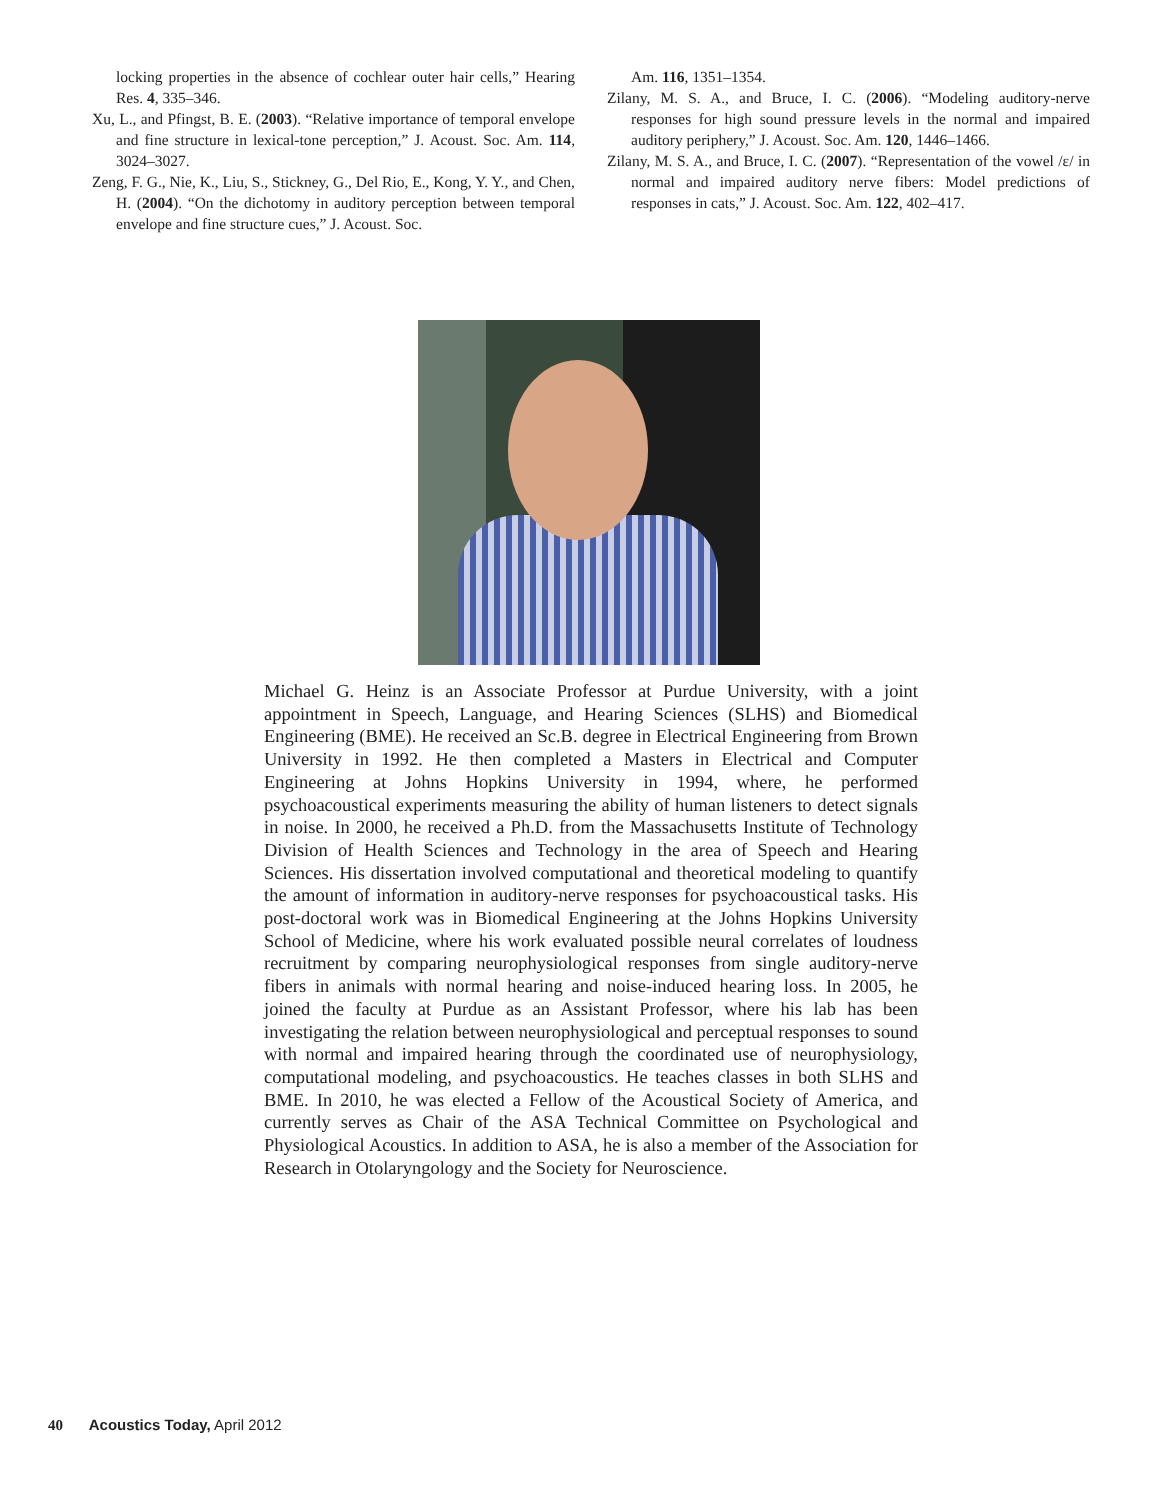locking properties in the absence of cochlear outer hair cells,” Hearing Res. 4, 335–346.
Xu, L., and Pfingst, B. E. (2003). “Relative importance of temporal envelope and fine structure in lexical-tone perception,” J. Acoust. Soc. Am. 114, 3024–3027.
Zeng, F. G., Nie, K., Liu, S., Stickney, G., Del Rio, E., Kong, Y. Y., and Chen, H. (2004). “On the dichotomy in auditory perception between temporal envelope and fine structure cues,” J. Acoust. Soc.
Am. 116, 1351–1354.
Zilany, M. S. A., and Bruce, I. C. (2006). “Modeling auditory-nerve responses for high sound pressure levels in the normal and impaired auditory periphery,” J. Acoust. Soc. Am. 120, 1446–1466.
Zilany, M. S. A., and Bruce, I. C. (2007). “Representation of the vowel /ɛ/ in normal and impaired auditory nerve fibers: Model predictions of responses in cats,” J. Acoust. Soc. Am. 122, 402–417.
Michael G. Heinz is an Associate Professor at Purdue University, with a joint appointment in Speech, Language, and Hearing Sciences (SLHS) and Biomedical Engineering (BME). He received an Sc.B. degree in Electrical Engineering from Brown University in 1992. He then completed a Masters in Electrical and Computer Engineering at Johns Hopkins University in 1994, where, he performed psychoacoustical experiments measuring the ability of human listeners to detect signals in noise. In 2000, he received a Ph.D. from the Massachusetts Institute of Technology Division of Health Sciences and Technology in the area of Speech and Hearing Sciences. His dissertation involved computational and theoretical modeling to quantify the amount of information in auditory-nerve responses for psychoacoustical tasks. His post-doctoral work was in Biomedical Engineering at the Johns Hopkins University School of Medicine, where his work evaluated possible neural correlates of loudness recruitment by comparing neurophysiological responses from single auditory-nerve fibers in animals with normal hearing and noise-induced hearing loss. In 2005, he joined the faculty at Purdue as an Assistant Professor, where his lab has been investigating the relation between neurophysiological and perceptual responses to sound with normal and impaired hearing through the coordinated use of neurophysiology, computational modeling, and psychoacoustics. He teaches classes in both SLHS and BME. In 2010, he was elected a Fellow of the Acoustical Society of America, and currently serves as Chair of the ASA Technical Committee on Psychological and Physiological Acoustics. In addition to ASA, he is also a member of the Association for Research in Otolaryngology and the Society for Neuroscience.
40 Acoustics Today, April 2012